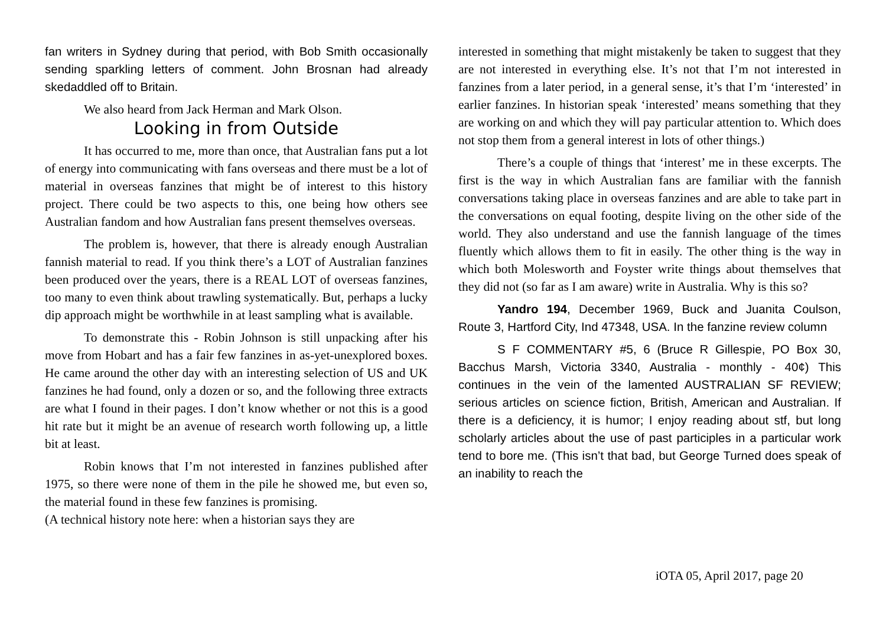fan writers in Sydney during that period, with Bob Smith occasionally sending sparkling letters of comment. John Brosnan had already skedaddled off to Britain.
We also heard from Jack Herman and Mark Olson.
Looking in from Outside
It has occurred to me, more than once, that Australian fans put a lot of energy into communicating with fans overseas and there must be a lot of material in overseas fanzines that might be of interest to this history project. There could be two aspects to this, one being how others see Australian fandom and how Australian fans present themselves overseas.
The problem is, however, that there is already enough Australian fannish material to read. If you think there’s a LOT of Australian fanzines been produced over the years, there is a REAL LOT of overseas fanzines, too many to even think about trawling systematically. But, perhaps a lucky dip approach might be worthwhile in at least sampling what is available.
To demonstrate this - Robin Johnson is still unpacking after his move from Hobart and has a fair few fanzines in as-yet-unexplored boxes. He came around the other day with an interesting selection of US and UK fanzines he had found, only a dozen or so, and the following three extracts are what I found in their pages. I don’t know whether or not this is a good hit rate but it might be an avenue of research worth following up, a little bit at least.
Robin knows that I’m not interested in fanzines published after 1975, so there were none of them in the pile he showed me, but even so, the material found in these few fanzines is promising.
(A technical history note here: when a historian says they are
interested in something that might mistakenly be taken to suggest that they are not interested in everything else. It’s not that I’m not interested in fanzines from a later period, in a general sense, it’s that I’m ‘interested’ in earlier fanzines. In historian speak ‘interested’ means something that they are working on and which they will pay particular attention to. Which does not stop them from a general interest in lots of other things.)
There’s a couple of things that ‘interest’ me in these excerpts. The first is the way in which Australian fans are familiar with the fannish conversations taking place in overseas fanzines and are able to take part in the conversations on equal footing, despite living on the other side of the world. They also understand and use the fannish language of the times fluently which allows them to fit in easily. The other thing is the way in which both Molesworth and Foyster write things about themselves that they did not (so far as I am aware) write in Australia. Why is this so?
Yandro 194, December 1969, Buck and Juanita Coulson, Route 3, Hartford City, Ind 47348, USA. In the fanzine review column
S F COMMENTARY #5, 6 (Bruce R Gillespie, PO Box 30, Bacchus Marsh, Victoria 3340, Australia - monthly - 40¢) This continues in the vein of the lamented AUSTRALIAN SF REVIEW; serious articles on science fiction, British, American and Australian. If there is a deficiency, it is humor; I enjoy reading about stf, but long scholarly articles about the use of past participles in a particular work tend to bore me. (This isn’t that bad, but George Turned does speak of an inability to reach the
iOTA 05, April 2017, page 20